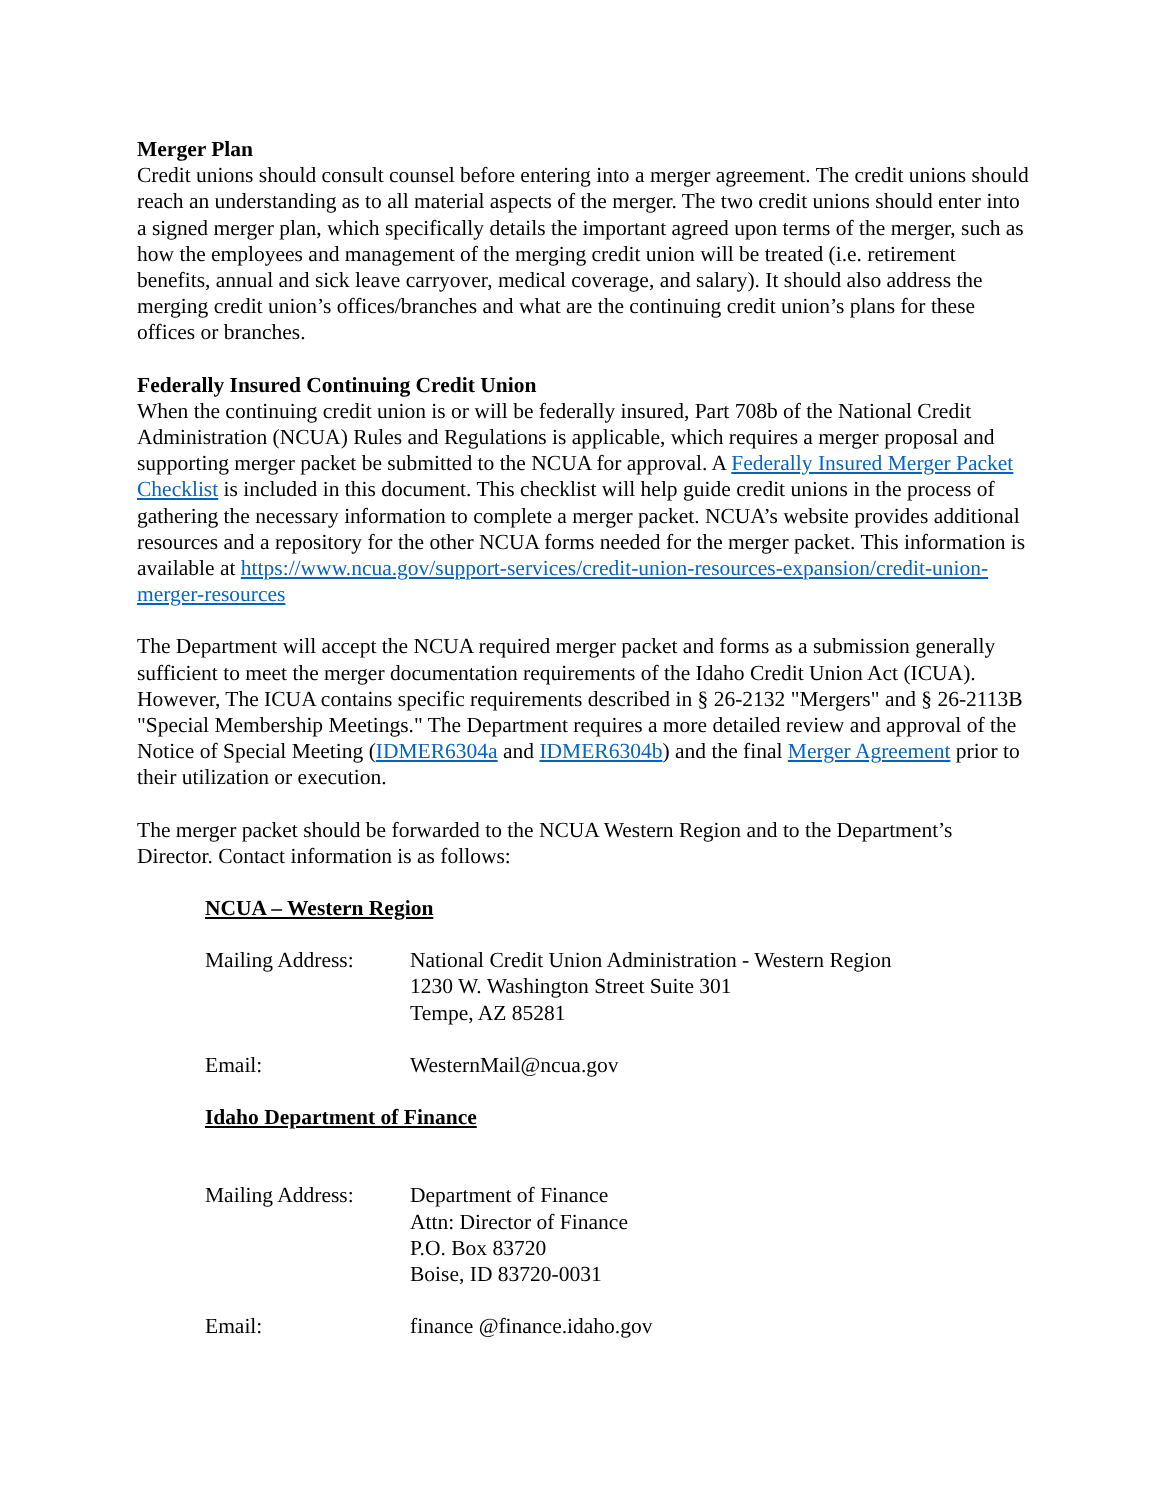Merger Plan
Credit unions should consult counsel before entering into a merger agreement. The credit unions should reach an understanding as to all material aspects of the merger. The two credit unions should enter into a signed merger plan, which specifically details the important agreed upon terms of the merger, such as how the employees and management of the merging credit union will be treated (i.e. retirement benefits, annual and sick leave carryover, medical coverage, and salary). It should also address the merging credit union’s offices/branches and what are the continuing credit union’s plans for these offices or branches.
Federally Insured Continuing Credit Union
When the continuing credit union is or will be federally insured, Part 708b of the National Credit Administration (NCUA) Rules and Regulations is applicable, which requires a merger proposal and supporting merger packet be submitted to the NCUA for approval. A Federally Insured Merger Packet Checklist is included in this document. This checklist will help guide credit unions in the process of gathering the necessary information to complete a merger packet. NCUA’s website provides additional resources and a repository for the other NCUA forms needed for the merger packet. This information is available at https://www.ncua.gov/support-services/credit-union-resources-expansion/credit-union-merger-resources
The Department will accept the NCUA required merger packet and forms as a submission generally sufficient to meet the merger documentation requirements of the Idaho Credit Union Act (ICUA). However, The ICUA contains specific requirements described in § 26-2132 "Mergers" and § 26-2113B "Special Membership Meetings." The Department requires a more detailed review and approval of the Notice of Special Meeting (IDMER6304a and IDMER6304b) and the final Merger Agreement prior to their utilization or execution.
The merger packet should be forwarded to the NCUA Western Region and to the Department’s Director. Contact information is as follows:
NCUA – Western Region
Mailing Address:
National Credit Union Administration - Western Region
1230 W. Washington Street Suite 301
Tempe, AZ 85281
Email: WesternMail@ncua.gov
Idaho Department of Finance
Mailing Address:
Department of Finance
Attn: Director of Finance
P.O. Box 83720
Boise, ID 83720-0031
Email: finance @finance.idaho.gov